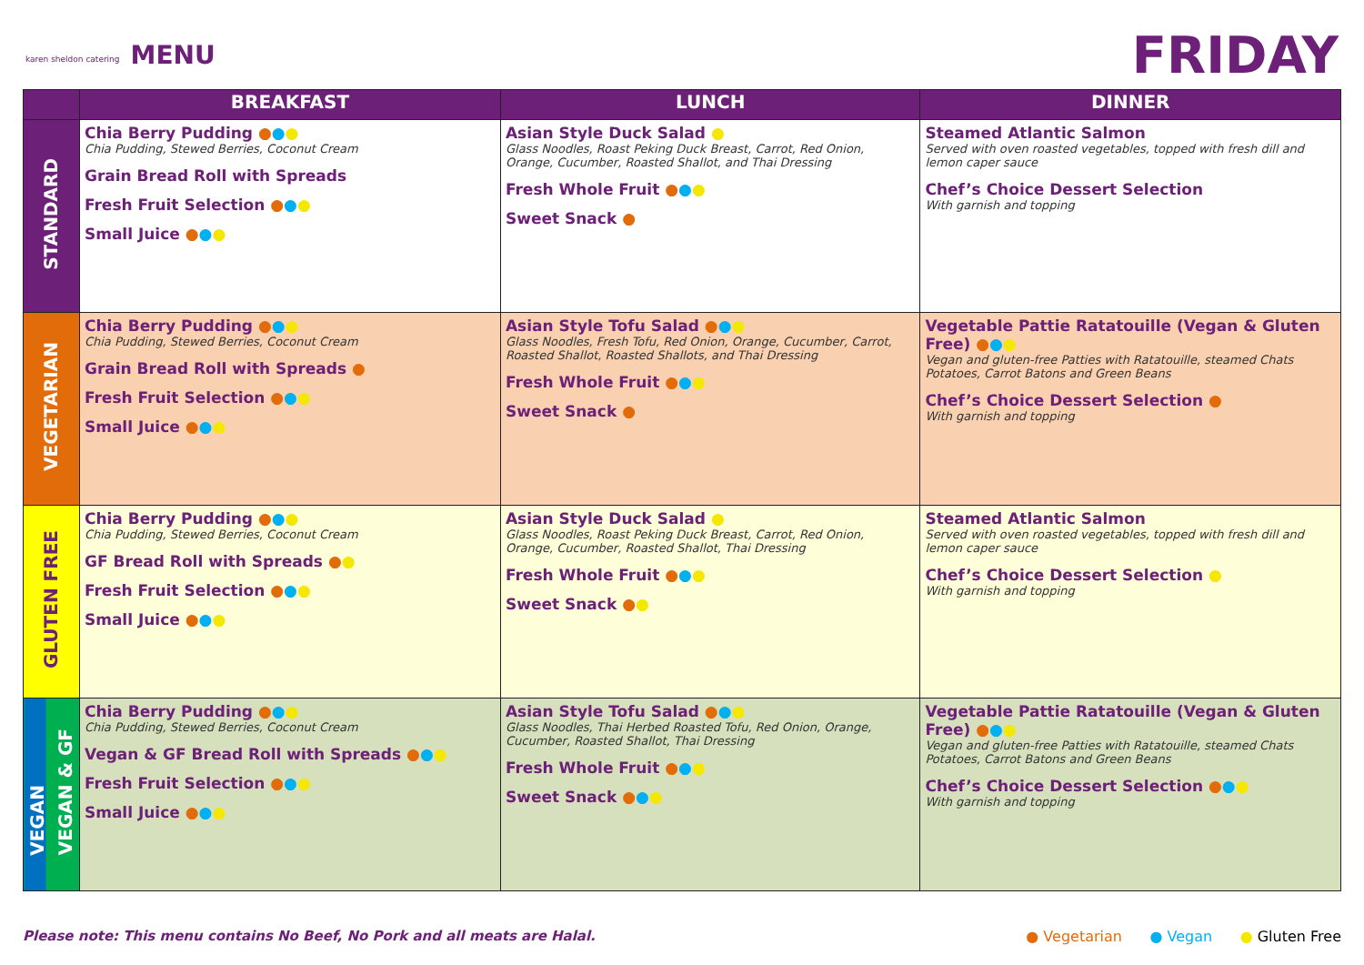karen sheldon catering MENU
FRIDAY
| | BREAKFAST | LUNCH | DINNER |
| --- | --- | --- | --- |
| STANDARD | Chia Berry Pudding ● ● ● Chia Pudding, Stewed Berries, Coconut Cream Grain Bread Roll with Spreads Fresh Fruit Selection ● ● ● Small Juice ● ● ● | Asian Style Duck Salad ● Glass Noodles, Roast Peking Duck Breast, Carrot, Red Onion, Orange, Cucumber, Roasted Shallot, and Thai Dressing Fresh Whole Fruit ● ● ● Sweet Snack ● | Steamed Atlantic Salmon Served with oven roasted vegetables, topped with fresh dill and lemon caper sauce Chef’s Choice Dessert Selection With garnish and topping |
| VEGETARIAN | Chia Berry Pudding ● ● ● Chia Pudding, Stewed Berries, Coconut Cream Grain Bread Roll with Spreads ● Fresh Fruit Selection ● ● ● Small Juice ● ● ● | Asian Style Tofu Salad ● ● ● Glass Noodles, Fresh Tofu, Red Onion, Orange, Cucumber, Carrot, Roasted Shallot, Roasted Shallots, and Thai Dressing Fresh Whole Fruit ● ● ● Sweet Snack ● | Vegetable Pattie Ratatouille (Vegan & Gluten Free) ● ● ● Vegan and gluten-free Patties with Ratatouille, steamed Chats Potatoes, Carrot Batons and Green Beans Chef’s Choice Dessert Selection ● With garnish and topping |
| GLUTEN FREE | Chia Berry Pudding ● ● ● Chia Pudding, Stewed Berries, Coconut Cream GF Bread Roll with Spreads ● ● Fresh Fruit Selection ● ● ● Small Juice ● ● ● | Asian Style Duck Salad ● Glass Noodles, Roast Peking Duck Breast, Carrot, Red Onion, Orange, Cucumber, Roasted Shallot, Thai Dressing Fresh Whole Fruit ● ● ● Sweet Snack ● ● | Steamed Atlantic Salmon Served with oven roasted vegetables, topped with fresh dill and lemon caper sauce Chef’s Choice Dessert Selection ● With garnish and topping |
| VEGAN VEGAN & GF | Chia Berry Pudding ● ● ● Chia Pudding, Stewed Berries, Coconut Cream Vegan & GF Bread Roll with Spreads ● ● ● Fresh Fruit Selection ● ● ● Small Juice ● ● ● | Asian Style Tofu Salad ● ● ● Glass Noodles, Thai Herbed Roasted Tofu, Red Onion, Orange, Cucumber, Roasted Shallot, Thai Dressing Fresh Whole Fruit ● ● ● Sweet Snack ● ● ● | Vegetable Pattie Ratatouille (Vegan & Gluten Free) ● ● ● Vegan and gluten-free Patties with Ratatouille, steamed Chats Potatoes, Carrot Batons and Green Beans Chef’s Choice Dessert Selection ● ● ● With garnish and topping |
Please note: This menu contains No Beef, No Pork and all meats are Halal.
● Vegetarian ● Vegan ● Gluten Free